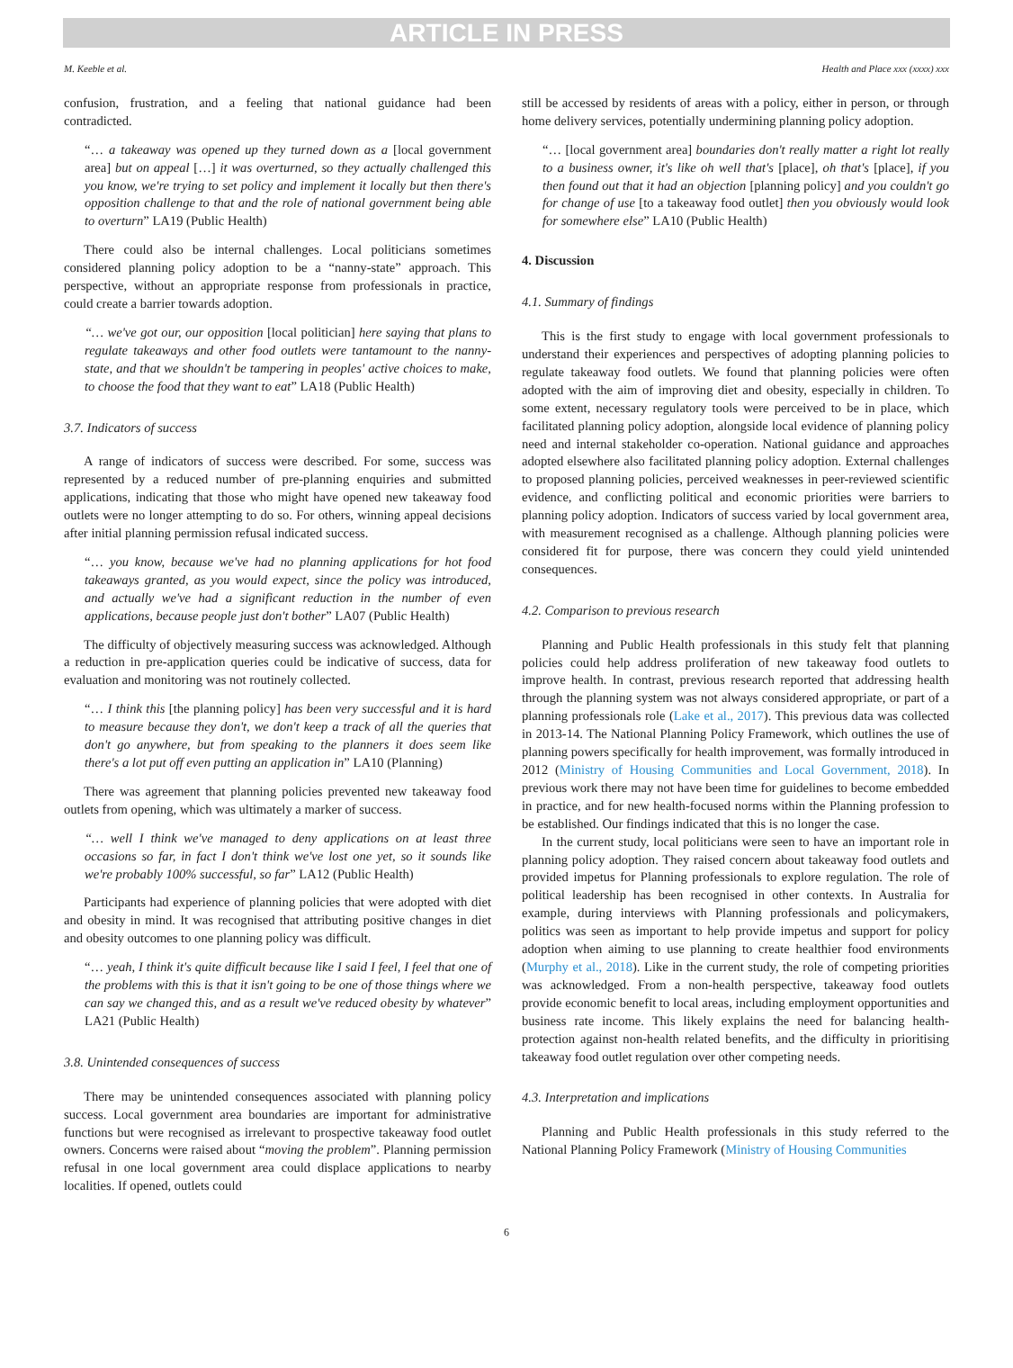ARTICLE IN PRESS
M. Keeble et al. Health and Place xxx (xxxx) xxx
confusion, frustration, and a feeling that national guidance had been contradicted.
“… a takeaway was opened up they turned down as a [local government area] but on appeal […] it was overturned, so they actually challenged this you know, we're trying to set policy and implement it locally but then there's opposition challenge to that and the role of national government being able to overturn” LA19 (Public Health)
There could also be internal challenges. Local politicians sometimes considered planning policy adoption to be a “nanny-state” approach. This perspective, without an appropriate response from professionals in practice, could create a barrier towards adoption.
“… we've got our, our opposition [local politician] here saying that plans to regulate takeaways and other food outlets were tantamount to the nanny-state, and that we shouldn't be tampering in peoples' active choices to make, to choose the food that they want to eat” LA18 (Public Health)
3.7. Indicators of success
A range of indicators of success were described. For some, success was represented by a reduced number of pre-planning enquiries and submitted applications, indicating that those who might have opened new takeaway food outlets were no longer attempting to do so. For others, winning appeal decisions after initial planning permission refusal indicated success.
“… you know, because we've had no planning applications for hot food takeaways granted, as you would expect, since the policy was introduced, and actually we've had a significant reduction in the number of even applications, because people just don't bother” LA07 (Public Health)
The difficulty of objectively measuring success was acknowledged. Although a reduction in pre-application queries could be indicative of success, data for evaluation and monitoring was not routinely collected.
“… I think this [the planning policy] has been very successful and it is hard to measure because they don't, we don't keep a track of all the queries that don't go anywhere, but from speaking to the planners it does seem like there's a lot put off even putting an application in” LA10 (Planning)
There was agreement that planning policies prevented new takeaway food outlets from opening, which was ultimately a marker of success.
“… well I think we've managed to deny applications on at least three occasions so far, in fact I don't think we've lost one yet, so it sounds like we're probably 100% successful, so far” LA12 (Public Health)
Participants had experience of planning policies that were adopted with diet and obesity in mind. It was recognised that attributing positive changes in diet and obesity outcomes to one planning policy was difficult.
“… yeah, I think it's quite difficult because like I said I feel, I feel that one of the problems with this is that it isn't going to be one of those things where we can say we changed this, and as a result we've reduced obesity by whatever” LA21 (Public Health)
3.8. Unintended consequences of success
There may be unintended consequences associated with planning policy success. Local government area boundaries are important for administrative functions but were recognised as irrelevant to prospective takeaway food outlet owners. Concerns were raised about “moving the problem”. Planning permission refusal in one local government area could displace applications to nearby localities. If opened, outlets could
still be accessed by residents of areas with a policy, either in person, or through home delivery services, potentially undermining planning policy adoption.
“… [local government area] boundaries don't really matter a right lot really to a business owner, it's like oh well that's [place], oh that's [place], if you then found out that it had an objection [planning policy] and you couldn't go for change of use [to a takeaway food outlet] then you obviously would look for somewhere else” LA10 (Public Health)
4. Discussion
4.1. Summary of findings
This is the first study to engage with local government professionals to understand their experiences and perspectives of adopting planning policies to regulate takeaway food outlets. We found that planning policies were often adopted with the aim of improving diet and obesity, especially in children. To some extent, necessary regulatory tools were perceived to be in place, which facilitated planning policy adoption, alongside local evidence of planning policy need and internal stakeholder co-operation. National guidance and approaches adopted elsewhere also facilitated planning policy adoption. External challenges to proposed planning policies, perceived weaknesses in peer-reviewed scientific evidence, and conflicting political and economic priorities were barriers to planning policy adoption. Indicators of success varied by local government area, with measurement recognised as a challenge. Although planning policies were considered fit for purpose, there was concern they could yield unintended consequences.
4.2. Comparison to previous research
Planning and Public Health professionals in this study felt that planning policies could help address proliferation of new takeaway food outlets to improve health. In contrast, previous research reported that addressing health through the planning system was not always considered appropriate, or part of a planning professionals role (Lake et al., 2017). This previous data was collected in 2013-14. The National Planning Policy Framework, which outlines the use of planning powers specifically for health improvement, was formally introduced in 2012 (Ministry of Housing Communities and Local Government, 2018). In previous work there may not have been time for guidelines to become embedded in practice, and for new health-focused norms within the Planning profession to be established. Our findings indicated that this is no longer the case.
In the current study, local politicians were seen to have an important role in planning policy adoption. They raised concern about takeaway food outlets and provided impetus for Planning professionals to explore regulation. The role of political leadership has been recognised in other contexts. In Australia for example, during interviews with Planning professionals and policymakers, politics was seen as important to help provide impetus and support for policy adoption when aiming to use planning to create healthier food environments (Murphy et al., 2018). Like in the current study, the role of competing priorities was acknowledged. From a non-health perspective, takeaway food outlets provide economic benefit to local areas, including employment opportunities and business rate income. This likely explains the need for balancing health-protection against non-health related benefits, and the difficulty in prioritising takeaway food outlet regulation over other competing needs.
4.3. Interpretation and implications
Planning and Public Health professionals in this study referred to the National Planning Policy Framework (Ministry of Housing Communities
6